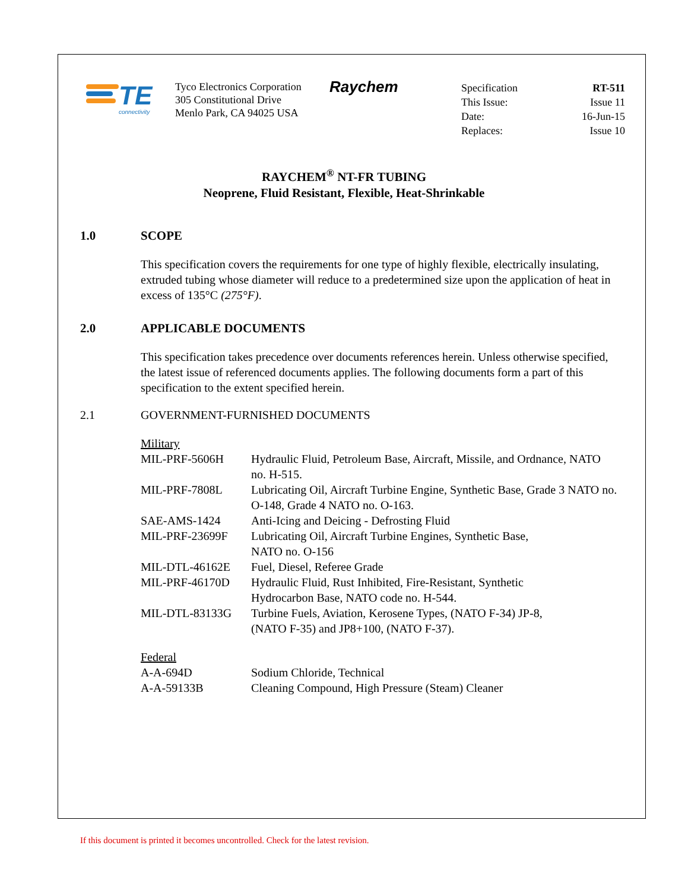TE
connectivity
Tyco Electronics Corporation
305 Constitutional Drive
Menlo Park, CA 94025 USA
Raychem
| Specification | RT-511 |
| This Issue: | Issue 11 |
| Date: | 16-Jun-15 |
| Replaces: | Issue 10 |
RAYCHEM<sup>®</sup> NT-FR TUBING
Neoprene, Fluid Resistant, Flexible, Heat-Shrinkable
1.0 SCOPE
This specification covers the requirements for one type of highly flexible, electrically insulating, extruded tubing whose diameter will reduce to a predetermined size upon the application of heat in excess of 135°C (275°F).
2.0 APPLICABLE DOCUMENTS
This specification takes precedence over documents references herein. Unless otherwise specified, the latest issue of referenced documents applies. The following documents form a part of this specification to the extent specified herein.
2.1 GOVERNMENT-FURNISHED DOCUMENTS
Military
| MIL-PRF-5606H | Hydraulic Fluid, Petroleum Base, Aircraft, Missile, and Ordnance, NATO no. H-515. |
| MIL-PRF-7808L | Lubricating Oil, Aircraft Turbine Engine, Synthetic Base, Grade 3 NATO no. O-148, Grade 4 NATO no. O-163. |
| SAE-AMS-1424 | Anti-Icing and Deicing - Defrosting Fluid |
| MIL-PRF-23699F | Lubricating Oil, Aircraft Turbine Engines, Synthetic Base, NATO no. O-156 |
| MIL-DTL-46162E | Fuel, Diesel, Referee Grade |
| MIL-PRF-46170D | Hydraulic Fluid, Rust Inhibited, Fire-Resistant, Synthetic Hydrocarbon Base, NATO code no. H-544. |
| MIL-DTL-83133G | Turbine Fuels, Aviation, Kerosene Types, (NATO F-34) JP-8, (NATO F-35) and JP8+100, (NATO F-37). |
Federal
| A-A-694D | Sodium Chloride, Technical |
| A-A-59133B | Cleaning Compound, High Pressure (Steam) Cleaner |
If this document is printed it becomes uncontrolled. Check for the latest revision.